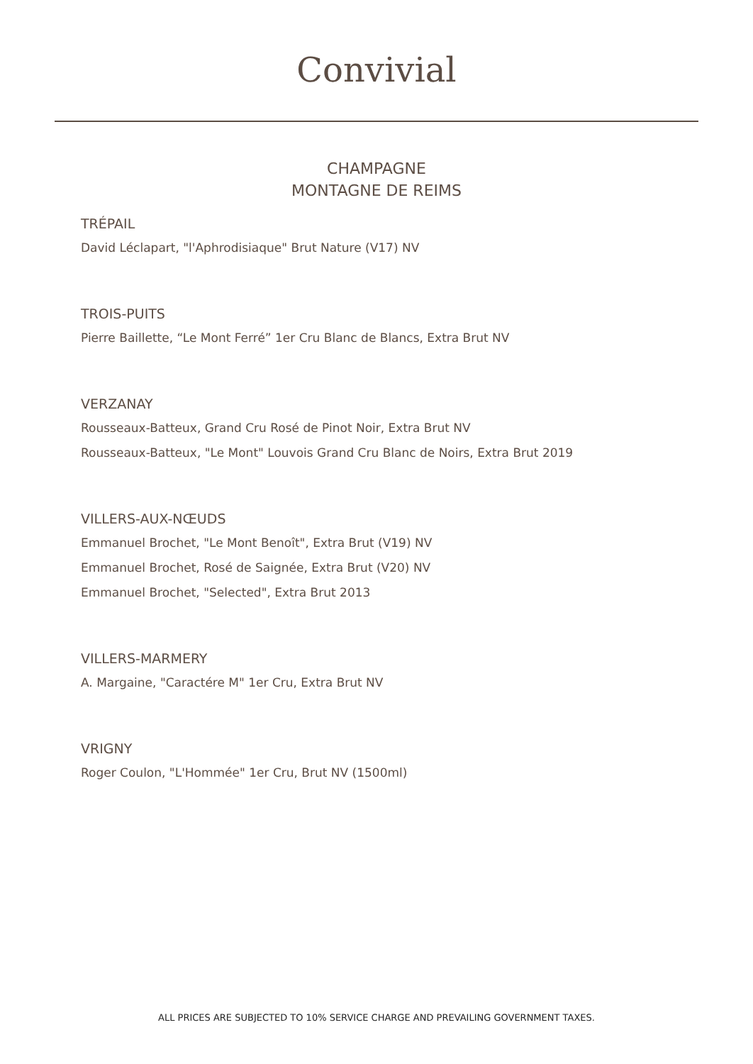Convivial
CHAMPAGNE
MONTAGNE DE REIMS
TRÉPAIL
David Léclapart, "l'Aphrodisiaque" Brut Nature (V17) NV
TROIS-PUITS
Pierre Baillette, “Le Mont Ferré” 1er Cru Blanc de Blancs, Extra Brut NV
VERZANAY
Rousseaux-Batteux, Grand Cru Rosé de Pinot Noir, Extra Brut NV
Rousseaux-Batteux, "Le Mont" Louvois Grand Cru Blanc de Noirs, Extra Brut 2019
VILLERS-AUX-NŒUDS
Emmanuel Brochet, "Le Mont Benoît", Extra Brut (V19) NV
Emmanuel Brochet, Rosé de Saignée, Extra Brut (V20) NV
Emmanuel Brochet, "Selected", Extra Brut 2013
VILLERS-MARMERY
A. Margaine, "Caractére M" 1er Cru, Extra Brut NV
VRIGNY
Roger Coulon, "L'Hommée" 1er Cru, Brut NV (1500ml)
ALL PRICES ARE SUBJECTED TO 10% SERVICE CHARGE AND PREVAILING GOVERNMENT TAXES.